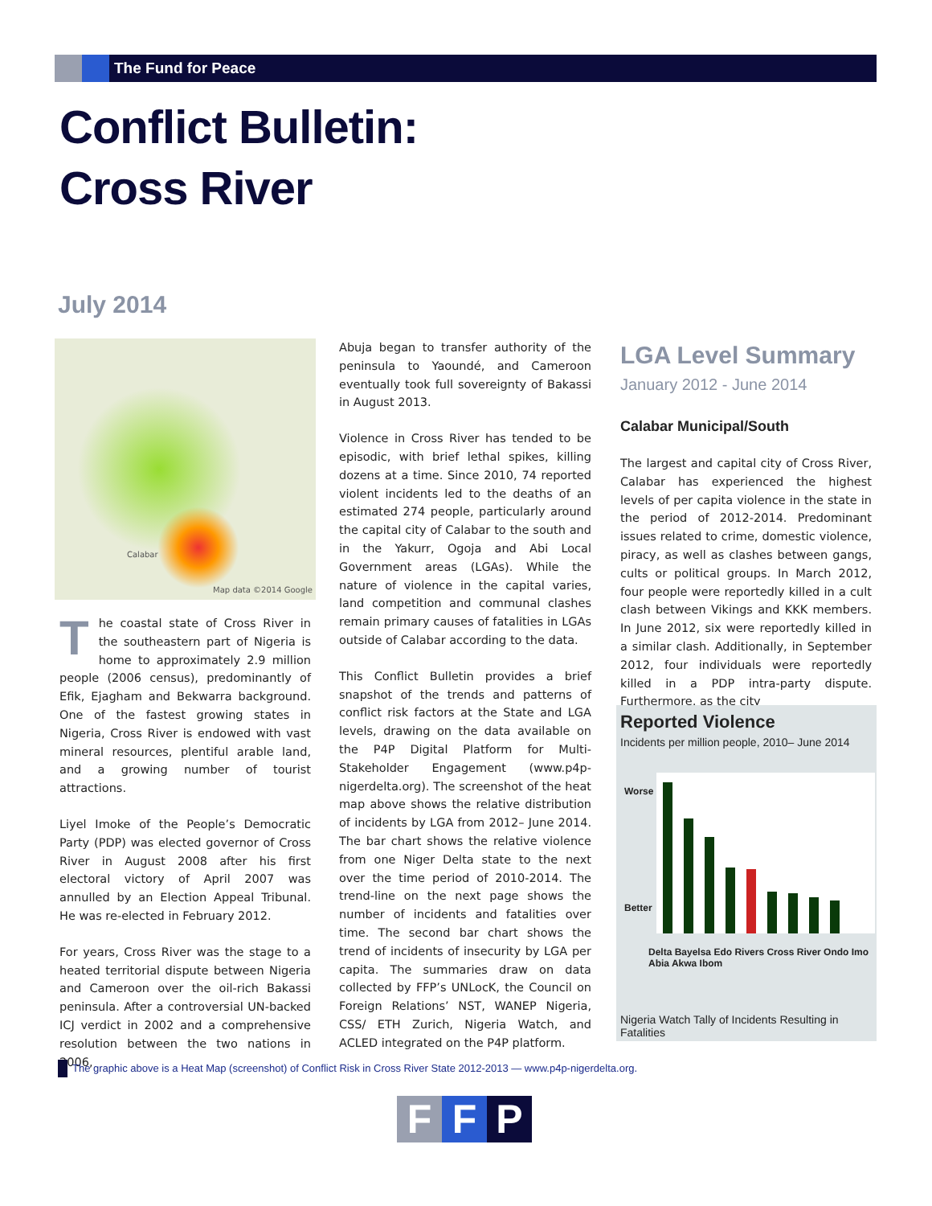The Fund for Peace
Conflict Bulletin:
Cross River
July 2014
Calabar
Map data ©2014 Google
The coastal state of Cross River in the southeastern part of Nigeria is home to approximately 2.9 million people (2006 census), predominantly of Efik, Ejagham and Bekwarra background. One of the fastest growing states in Nigeria, Cross River is endowed with vast mineral resources, plentiful arable land, and a growing number of tourist attractions.
Liyel Imoke of the People’s Democratic Party (PDP) was elected governor of Cross River in August 2008 after his first electoral victory of April 2007 was annulled by an Election Appeal Tribunal. He was re-elected in February 2012.
For years, Cross River was the stage to a heated territorial dispute between Nigeria and Cameroon over the oil-rich Bakassi peninsula. After a controversial UN-backed ICJ verdict in 2002 and a comprehensive resolution between the two nations in 2006,
Abuja began to transfer authority of the peninsula to Yaoundé, and Cameroon eventually took full sovereignty of Bakassi in August 2013.
Violence in Cross River has tended to be episodic, with brief lethal spikes, killing dozens at a time. Since 2010, 74 reported violent incidents led to the deaths of an estimated 274 people, particularly around the capital city of Calabar to the south and in the Yakurr, Ogoja and Abi Local Government areas (LGAs). While the nature of violence in the capital varies, land competition and communal clashes remain primary causes of fatalities in LGAs outside of Calabar according to the data.
This Conflict Bulletin provides a brief snapshot of the trends and patterns of conflict risk factors at the State and LGA levels, drawing on the data available on the P4P Digital Platform for Multi-Stakeholder Engagement (www.p4p-nigerdelta.org). The screenshot of the heat map above shows the relative distribution of incidents by LGA from 2012– June 2014. The bar chart shows the relative violence from one Niger Delta state to the next over the time period of 2010-2014. The trend-line on the next page shows the number of incidents and fatalities over time. The second bar chart shows the trend of incidents of insecurity by LGA per capita. The summaries draw on data collected by FFP’s UNLocK, the Council on Foreign Relations’ NST, WANEP Nigeria, CSS/ ETH Zurich, Nigeria Watch, and ACLED integrated on the P4P platform.
LGA Level Summary
January 2012 - June 2014
Calabar Municipal/South
The largest and capital city of Cross River, Calabar has experienced the highest levels of per capita violence in the state in the period of 2012-2014. Predominant issues related to crime, domestic violence, piracy, as well as clashes between gangs, cults or political groups. In March 2012, four people were reportedly killed in a cult clash between Vikings and KKK members. In June 2012, six were reportedly killed in a similar clash. Additionally, in September 2012, four individuals were reportedly killed in a PDP intra-party dispute. Furthermore, as the city
Reported Violence
Incidents per million people, 2010– June 2014
Worse
Better
Delta Bayelsa Edo Rivers Cross River Ondo Imo Abia Akwa Ibom
Nigeria Watch Tally of Incidents Resulting in Fatalities
The graphic above is a Heat Map (screenshot) of Conflict Risk in Cross River State 2012-2013 — www.p4p-nigerdelta.org.
F F P